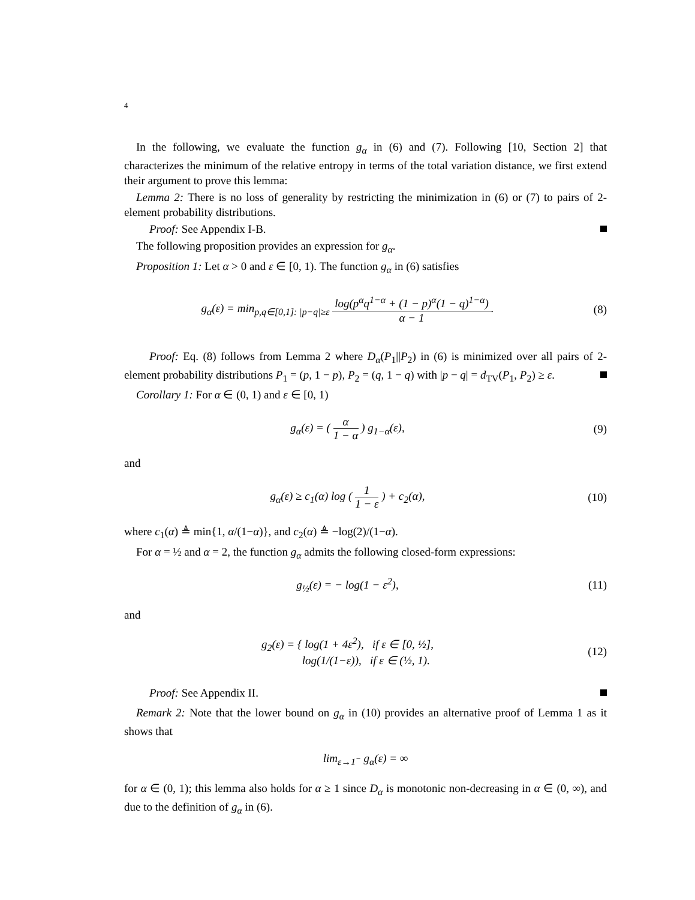4
In the following, we evaluate the function g<sub>α</sub> in (6) and (7). Following [10, Section 2] that characterizes the minimum of the relative entropy in terms of the total variation distance, we first extend their argument to prove this lemma:
Lemma 2: There is no loss of generality by restricting the minimization in (6) or (7) to pairs of 2-element probability distributions.
Proof: See Appendix I-B.
The following proposition provides an expression for g<sub>α</sub>.
Proposition 1: Let α > 0 and ε ∈ [0, 1). The function g<sub>α</sub> in (6) satisfies
g<sub>α</sub>(ε) = min<sub>p,q∈[0,1]: |p−q|≥ε</sub> log(p<sup>α</sup>q<sup>1−α</sup> + (1 − p)<sup>α</sup>(1 − q)<sup>1−α</sup>) α − 1.
(8)
Proof: Eq. (8) follows from Lemma 2 where D<sub>α</sub>(P<sub>1</sub>||P<sub>2</sub>) in (6) is minimized over all pairs of 2-element probability distributions P<sub>1</sub> = (p, 1 − p), P<sub>2</sub> = (q, 1 − q) with |p − q| = d<sub>TV</sub>(P<sub>1</sub>, P<sub>2</sub>) ≥ ε.
Corollary 1: For α ∈ (0, 1) and ε ∈ [0, 1)
g<sub>α</sub>(ε) = ( α 1 − α ) g<sub>1−α</sub>(ε), (9)
and
g<sub>α</sub>(ε) ≥ c<sub>1</sub>(α) log ( 1 1 − ε ) + c<sub>2</sub>(α),
(10)
where c<sub>1</sub>(α) ≜ min{1, α/(1−α)}, and c<sub>2</sub>(α) ≜ −log(2)/(1−α).
For α = ½ and α = 2, the function g<sub>α</sub> admits the following closed-form expressions:
g<sub>½</sub>(ε) = − log(1 − ε<sup>2</sup>), (11)
and
g<sub>2</sub>(ε) = { log(1 + 4ε<sup>2</sup>), if ε ∈ [0, ½],
log(1/(1−ε)), if ε ∈ (½, 1).
(12)
Proof: See Appendix II.
Remark 2: Note that the lower bound on g<sub>α</sub> in (10) provides an alternative proof of Lemma 1 as it shows that
lim<sub>ε→1<sup>−</sup></sub> g<sub>α</sub>(ε) = ∞
for α ∈ (0, 1); this lemma also holds for α ≥ 1 since D<sub>α</sub> is monotonic non-decreasing in α ∈ (0, ∞), and due to the definition of g<sub>α</sub> in (6).